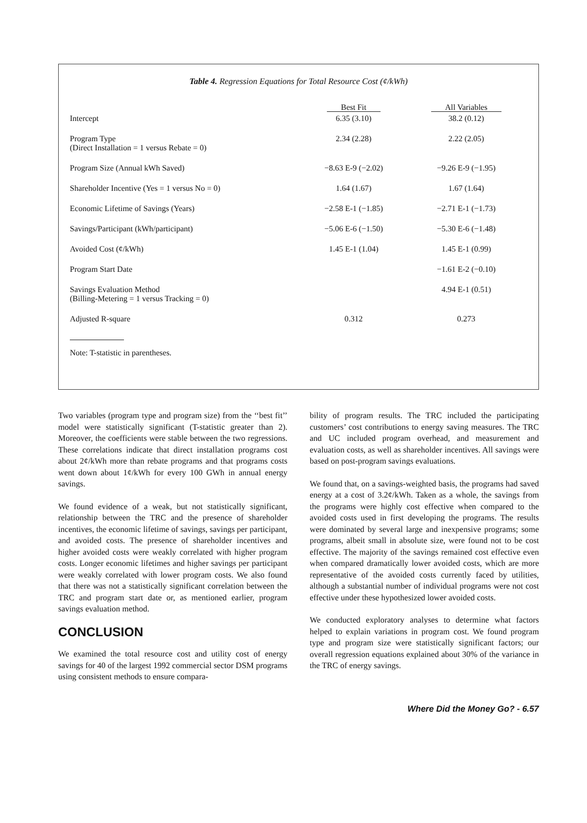Table 4. Regression Equations for Total Resource Cost (¢/kWh)
| | Best Fit | All Variables |
| --- | --- | --- |
| Intercept | 6.35 (3.10) | 38.2 (0.12) |
| Program Type (Direct Installation = 1 versus Rebate = 0) | 2.34 (2.28) | 2.22 (2.05) |
| Program Size (Annual kWh Saved) | −8.63 E-9 (−2.02) | −9.26 E-9 (−1.95) |
| Shareholder Incentive (Yes = 1 versus No = 0) | 1.64 (1.67) | 1.67 (1.64) |
| Economic Lifetime of Savings (Years) | −2.58 E-1 (−1.85) | −2.71 E-1 (−1.73) |
| Savings/Participant (kWh/participant) | −5.06 E-6 (−1.50) | −5.30 E-6 (−1.48) |
| Avoided Cost (¢/kWh) | 1.45 E-1 (1.04) | 1.45 E-1 (0.99) |
| Program Start Date | | −1.61 E-2 (−0.10) |
| Savings Evaluation Method (Billing-Metering = 1 versus Tracking = 0) | | 4.94 E-1 (0.51) |
| Adjusted R-square | 0.312 | 0.273 |
Note: T-statistic in parentheses.
Two variables (program type and program size) from the ‘‘best fit’’ model were statistically significant (T-statistic greater than 2). Moreover, the coefficients were stable between the two regressions. These correlations indicate that direct installation programs cost about 2¢/kWh more than rebate programs and that programs costs went down about 1¢/kWh for every 100 GWh in annual energy savings.
We found evidence of a weak, but not statistically significant, relationship between the TRC and the presence of shareholder incentives, the economic lifetime of savings, savings per participant, and avoided costs. The presence of shareholder incentives and higher avoided costs were weakly correlated with higher program costs. Longer economic lifetimes and higher savings per participant were weakly correlated with lower program costs. We also found that there was not a statistically significant correlation between the TRC and program start date or, as mentioned earlier, program savings evaluation method.
CONCLUSION
We examined the total resource cost and utility cost of energy savings for 40 of the largest 1992 commercial sector DSM programs using consistent methods to ensure compara-
bility of program results. The TRC included the participating customers’ cost contributions to energy saving measures. The TRC and UC included program overhead, and measurement and evaluation costs, as well as shareholder incentives. All savings were based on post-program savings evaluations.
We found that, on a savings-weighted basis, the programs had saved energy at a cost of 3.2¢/kWh. Taken as a whole, the savings from the programs were highly cost effective when compared to the avoided costs used in first developing the programs. The results were dominated by several large and inexpensive programs; some programs, albeit small in absolute size, were found not to be cost effective. The majority of the savings remained cost effective even when compared dramatically lower avoided costs, which are more representative of the avoided costs currently faced by utilities, although a substantial number of individual programs were not cost effective under these hypothesized lower avoided costs.
We conducted exploratory analyses to determine what factors helped to explain variations in program cost. We found program type and program size were statistically significant factors; our overall regression equations explained about 30% of the variance in the TRC of energy savings.
Where Did the Money Go? - 6.57